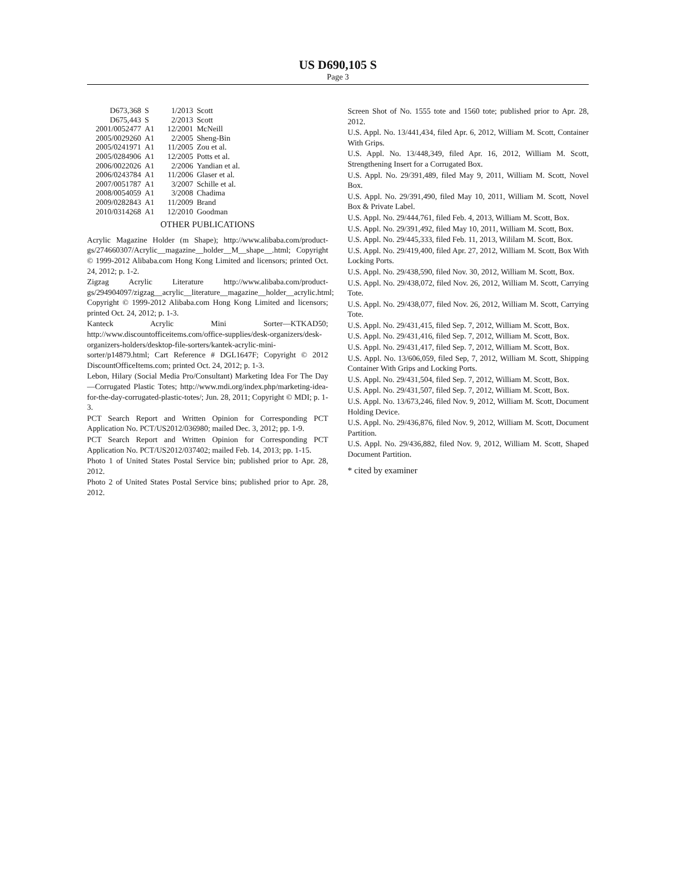US D690,105 S
Page 3
| D673,368 | S | 1/2013 | Scott |
| D675,443 | S | 2/2013 | Scott |
| 2001/0052477 | A1 | 12/2001 | McNeill |
| 2005/0029260 | A1 | 2/2005 | Sheng-Bin |
| 2005/0241971 | A1 | 11/2005 | Zou et al. |
| 2005/0284906 | A1 | 12/2005 | Potts et al. |
| 2006/0022026 | A1 | 2/2006 | Yandian et al. |
| 2006/0243784 | A1 | 11/2006 | Glaser et al. |
| 2007/0051787 | A1 | 3/2007 | Schille et al. |
| 2008/0054059 | A1 | 3/2008 | Chadima |
| 2009/0282843 | A1 | 11/2009 | Brand |
| 2010/0314268 | A1 | 12/2010 | Goodman |
OTHER PUBLICATIONS
Acrylic Magazine Holder (m Shape); http://www.alibaba.com/product-gs/274660307/Acrylic__magazine__holder__M__shape__.html; Copyright © 1999-2012 Alibaba.com Hong Kong Limited and licensors; printed Oct. 24, 2012; p. 1-2.
Zigzag Acrylic Literature http://www.alibaba.com/product-gs/294904097/zigzag__acrylic__literature__magazine__holder__acrylic.html; Copyright © 1999-2012 Alibaba.com Hong Kong Limited and licensors; printed Oct. 24, 2012; p. 1-3.
Kanteck Acrylic Mini Sorter—KTKAD50; http://www.discountofficeitems.com/office-supplies/desk-organizers/desk-organizers-holders/desktop-file-sorters/kantek-acrylic-mini-sorter/p14879.html; Cart Reference # DGL1647F; Copyright © 2012 DiscountOfficeItems.com; printed Oct. 24, 2012; p. 1-3.
Lebon, Hilary (Social Media Pro/Consultant) Marketing Idea For The Day—Corrugated Plastic Totes; http://www.mdi.org/index.php/marketing-idea-for-the-day-corrugated-plastic-totes/; Jun. 28, 2011; Copyright © MDI; p. 1-3.
PCT Search Report and Written Opinion for Corresponding PCT Application No. PCT/US2012/036980; mailed Dec. 3, 2012; pp. 1-9.
PCT Search Report and Written Opinion for Corresponding PCT Application No. PCT/US2012/037402; mailed Feb. 14, 2013; pp. 1-15.
Photo 1 of United States Postal Service bin; published prior to Apr. 28, 2012.
Photo 2 of United States Postal Service bins; published prior to Apr. 28, 2012.
Screen Shot of No. 1555 tote and 1560 tote; published prior to Apr. 28, 2012.
U.S. Appl. No. 13/441,434, filed Apr. 6, 2012, William M. Scott, Container With Grips.
U.S. Appl. No. 13/448,349, filed Apr. 16, 2012, William M. Scott, Strengthening Insert for a Corrugated Box.
U.S. Appl. No. 29/391,489, filed May 9, 2011, William M. Scott, Novel Box.
U.S. Appl. No. 29/391,490, filed May 10, 2011, William M. Scott, Novel Box & Private Label.
U.S. Appl. No. 29/444,761, filed Feb. 4, 2013, William M. Scott, Box.
U.S. Appl. No. 29/391,492, filed May 10, 2011, William M. Scott, Box.
U.S. Appl. No. 29/445,333, filed Feb. 11, 2013, Wililam M. Scott, Box.
U.S. Appl. No. 29/419,400, filed Apr. 27, 2012, William M. Scott, Box With Locking Ports.
U.S. Appl. No. 29/438,590, filed Nov. 30, 2012, William M. Scott, Box.
U.S. Appl. No. 29/438,072, filed Nov. 26, 2012, William M. Scott, Carrying Tote.
U.S. Appl. No. 29/438,077, filed Nov. 26, 2012, William M. Scott, Carrying Tote.
U.S. Appl. No. 29/431,415, filed Sep. 7, 2012, William M. Scott, Box.
U.S. Appl. No. 29/431,416, filed Sep. 7, 2012, William M. Scott, Box.
U.S. Appl. No. 29/431,417, filed Sep. 7, 2012, William M. Scott, Box.
U.S. Appl. No. 13/606,059, filed Sep, 7, 2012, William M. Scott, Shipping Container With Grips and Locking Ports.
U.S. Appl. No. 29/431,504, filed Sep. 7, 2012, William M. Scott, Box.
U.S. Appl. No. 29/431,507, filed Sep. 7, 2012, William M. Scott, Box.
U.S. Appl. No. 13/673,246, filed Nov. 9, 2012, William M. Scott, Document Holding Device.
U.S. Appl. No. 29/436,876, filed Nov. 9, 2012, William M. Scott, Document Partition.
U.S. Appl. No. 29/436,882, filed Nov. 9, 2012, William M. Scott, Shaped Document Partition.
* cited by examiner